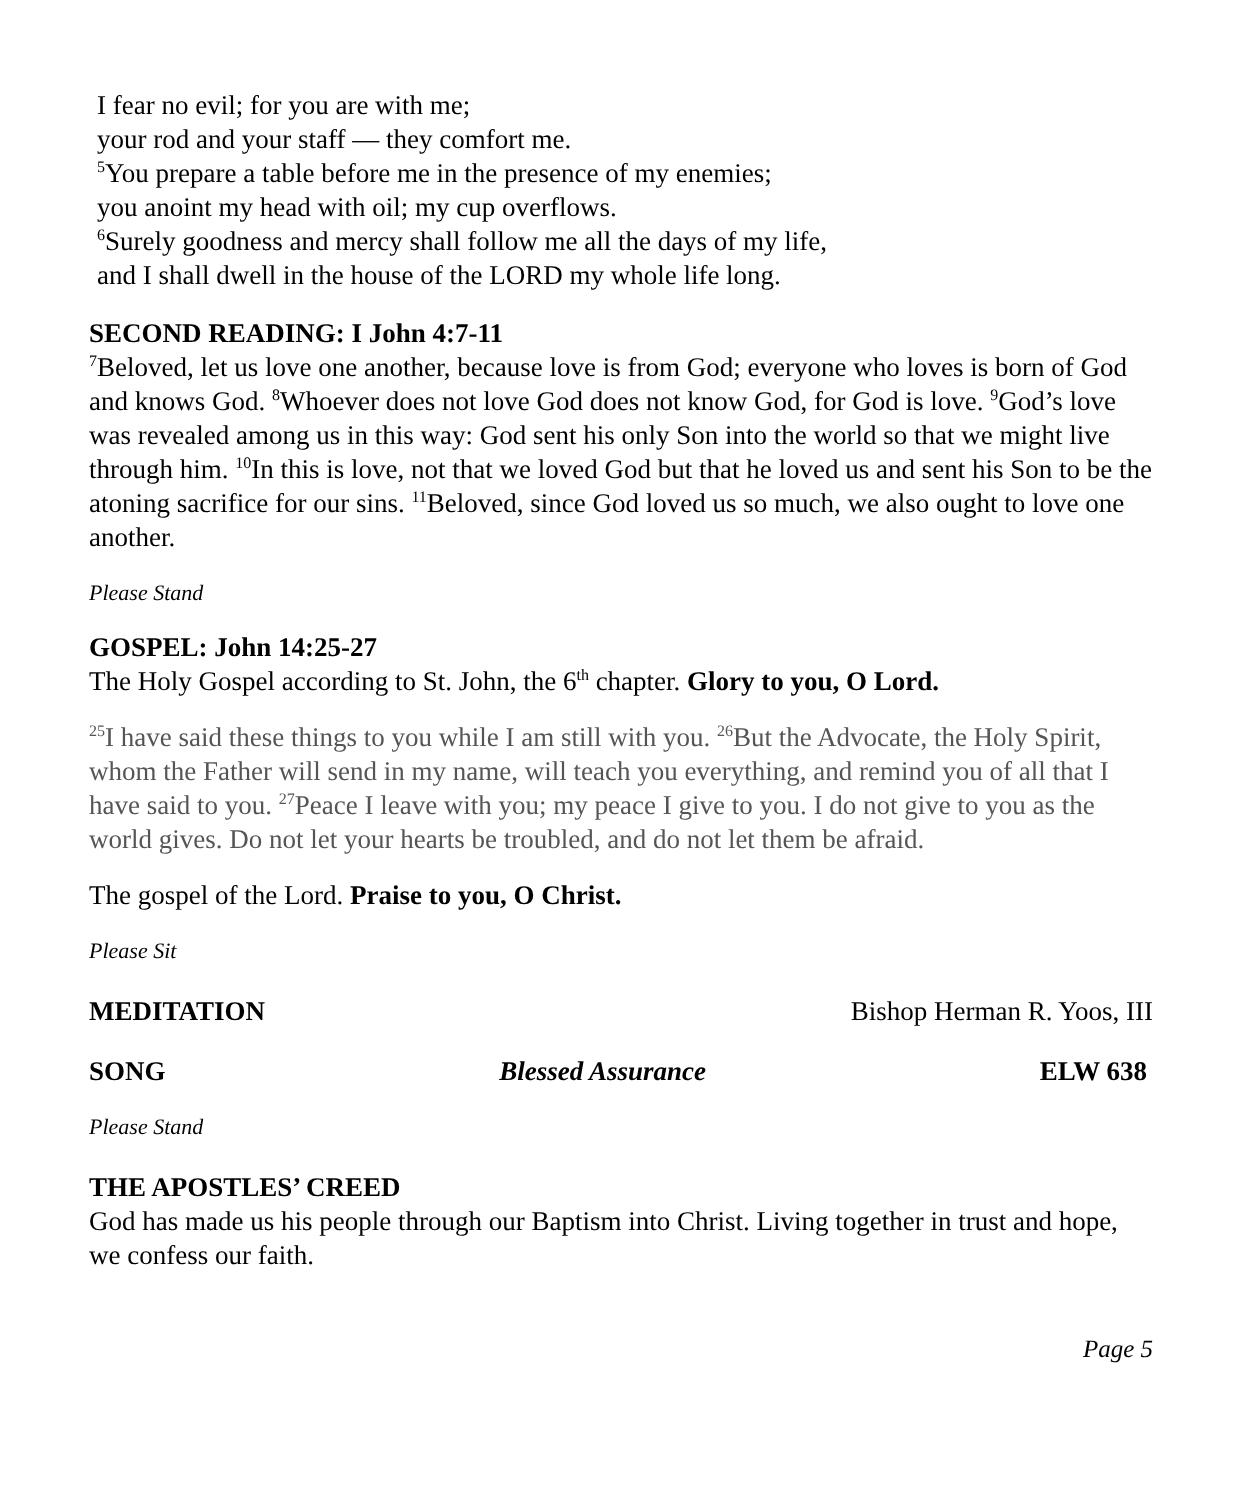I fear no evil; for you are with me;
your rod and your staff — they comfort me.
<sup>5</sup> You prepare a table before me in the presence of my enemies;
you anoint my head with oil; my cup overflows.
<sup>6</sup> Surely goodness and mercy shall follow me all the days of my life,
and I shall dwell in the house of the LORD my whole life long.
SECOND READING: I John 4:7-11
<sup>7</sup> Beloved, let us love one another, because love is from God; everyone who loves is born of God and knows God. <sup>8</sup>Whoever does not love God does not know God, for God is love. <sup>9</sup>God’s love was revealed among us in this way: God sent his only Son into the world so that we might live through him. <sup>10</sup>In this is love, not that we loved God but that he loved us and sent his Son to be the atoning sacrifice for our sins. <sup>11</sup>Beloved, since God loved us so much, we also ought to love one another.
Please Stand
GOSPEL: John 14:25-27
The Holy Gospel according to St. John, the 6<sup>th</sup> chapter. Glory to you, O Lord.
<sup>25</sup> I have said these things to you while I am still with you. <sup>26</sup>But the Advocate, the Holy Spirit, whom the Father will send in my name, will teach you everything, and remind you of all that I have said to you. <sup>27</sup>Peace I leave with you; my peace I give to you. I do not give to you as the world gives. Do not let your hearts be troubled, and do not let them be afraid.
The gospel of the Lord. Praise to you, O Christ.
Please Sit
MEDITATION Bishop Herman R. Yoos, III
SONG Blessed Assurance ELW 638
Please Stand
THE APOSTLES’ CREED
God has made us his people through our Baptism into Christ. Living together in trust and hope, we confess our faith.
Page 5